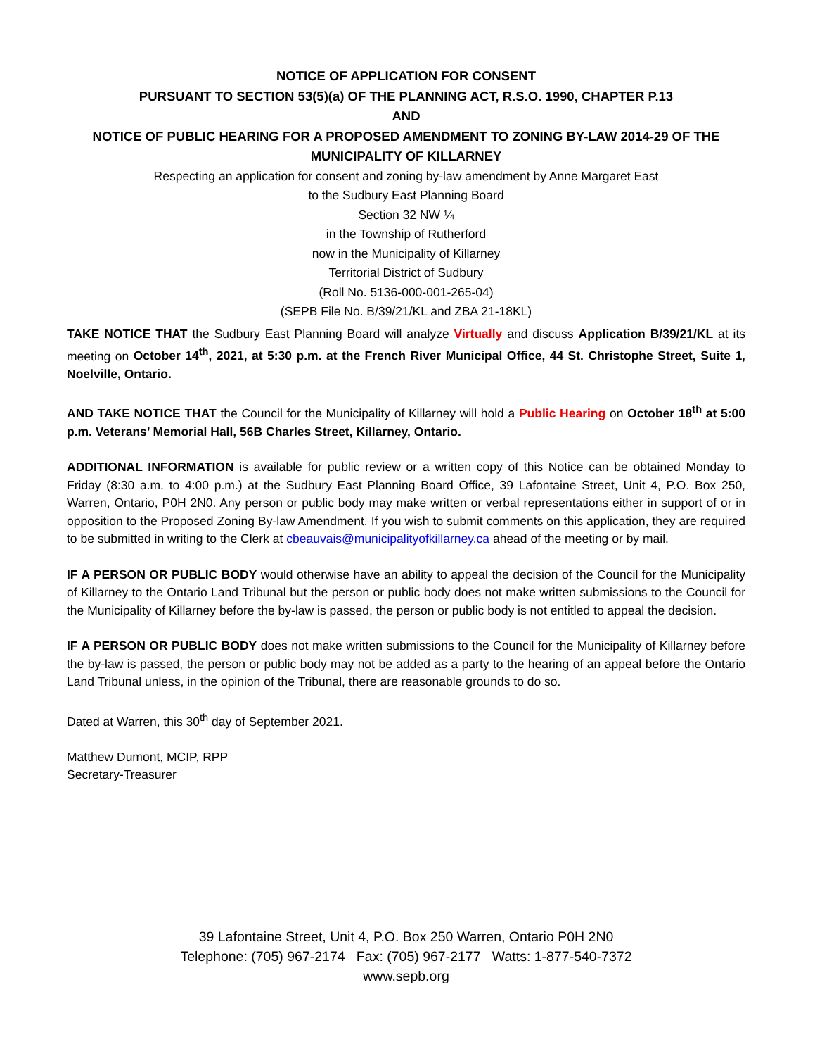NOTICE OF APPLICATION FOR CONSENT
PURSUANT TO SECTION 53(5)(a) OF THE PLANNING ACT, R.S.O. 1990, CHAPTER P.13
AND
NOTICE OF PUBLIC HEARING FOR A PROPOSED AMENDMENT TO ZONING BY-LAW 2014-29 OF THE MUNICIPALITY OF KILLARNEY
Respecting an application for consent and zoning by-law amendment by Anne Margaret East
to the Sudbury East Planning Board
Section 32 NW ¼
in the Township of Rutherford
now in the Municipality of Killarney
Territorial District of Sudbury
(Roll No. 5136-000-001-265-04)
(SEPB File No. B/39/21/KL and ZBA 21-18KL)
TAKE NOTICE THAT the Sudbury East Planning Board will analyze Virtually and discuss Application B/39/21/KL at its meeting on October 14<sup>th</sup>, 2021, at 5:30 p.m. at the French River Municipal Office, 44 St. Christophe Street, Suite 1, Noelville, Ontario.
AND TAKE NOTICE THAT the Council for the Municipality of Killarney will hold a Public Hearing on October 18<sup>th</sup> at 5:00 p.m. Veterans’ Memorial Hall, 56B Charles Street, Killarney, Ontario.
ADDITIONAL INFORMATION is available for public review or a written copy of this Notice can be obtained Monday to Friday (8:30 a.m. to 4:00 p.m.) at the Sudbury East Planning Board Office, 39 Lafontaine Street, Unit 4, P.O. Box 250, Warren, Ontario, P0H 2N0. Any person or public body may make written or verbal representations either in support of or in opposition to the Proposed Zoning By-law Amendment. If you wish to submit comments on this application, they are required to be submitted in writing to the Clerk at cbeauvais@municipalityofkillarney.ca ahead of the meeting or by mail.
IF A PERSON OR PUBLIC BODY would otherwise have an ability to appeal the decision of the Council for the Municipality of Killarney to the Ontario Land Tribunal but the person or public body does not make written submissions to the Council for the Municipality of Killarney before the by-law is passed, the person or public body is not entitled to appeal the decision.
IF A PERSON OR PUBLIC BODY does not make written submissions to the Council for the Municipality of Killarney before the by-law is passed, the person or public body may not be added as a party to the hearing of an appeal before the Ontario Land Tribunal unless, in the opinion of the Tribunal, there are reasonable grounds to do so.
Dated at Warren, this 30<sup>th</sup> day of September 2021.
Matthew Dumont, MCIP, RPP
Secretary-Treasurer
39 Lafontaine Street, Unit 4, P.O. Box 250 Warren, Ontario P0H 2N0
Telephone: (705) 967-2174 Fax: (705) 967-2177 Watts: 1-877-540-7372
www.sepb.org